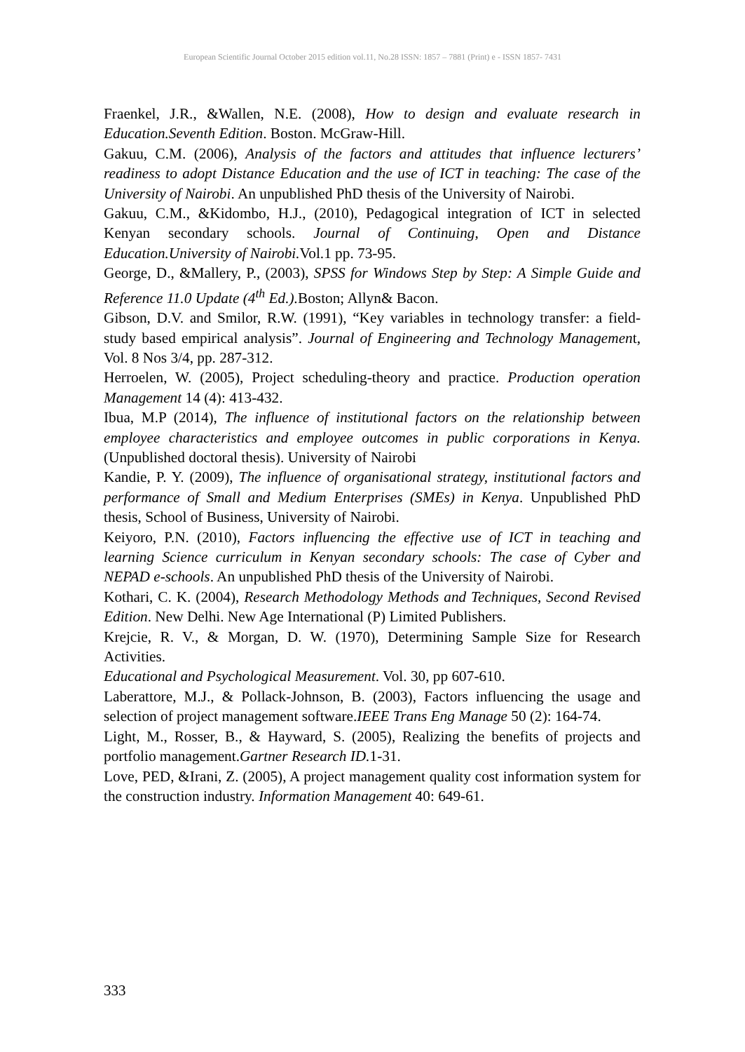European Scientific Journal October 2015 edition vol.11, No.28 ISSN: 1857 – 7881 (Print) e - ISSN 1857- 7431
Fraenkel, J.R., &Wallen, N.E. (2008), How to design and evaluate research in Education.Seventh Edition. Boston. McGraw-Hill.
Gakuu, C.M. (2006), Analysis of the factors and attitudes that influence lecturers’ readiness to adopt Distance Education and the use of ICT in teaching: The case of the University of Nairobi. An unpublished PhD thesis of the University of Nairobi.
Gakuu, C.M., &Kidombo, H.J., (2010), Pedagogical integration of ICT in selected Kenyan secondary schools. Journal of Continuing, Open and Distance Education.University of Nairobi. Vol.1 pp. 73-95.
George, D., &Mallery, P., (2003), SPSS for Windows Step by Step: A Simple Guide and Reference 11.0 Update (4<sup>th</sup> Ed.). Boston; Allyn& Bacon.
Gibson, D.V. and Smilor, R.W. (1991), “Key variables in technology transfer: a field-study based empirical analysis”. Journal of Engineering and Technology Management, Vol. 8 Nos 3/4, pp. 287-312.
Herroelen, W. (2005), Project scheduling-theory and practice. Production operation Management 14 (4): 413-432.
Ibua, M.P (2014), The influence of institutional factors on the relationship between employee characteristics and employee outcomes in public corporations in Kenya.(Unpublished doctoral thesis). University of Nairobi
Kandie, P. Y. (2009), The influence of organisational strategy, institutional factors and performance of Small and Medium Enterprises (SMEs) in Kenya. Unpublished PhD thesis, School of Business, University of Nairobi.
Keiyoro, P.N. (2010), Factors influencing the effective use of ICT in teaching and learning Science curriculum in Kenyan secondary schools: The case of Cyber and NEPAD e-schools. An unpublished PhD thesis of the University of Nairobi.
Kothari, C. K. (2004), Research Methodology Methods and Techniques, Second Revised Edition. New Delhi. New Age International (P) Limited Publishers.
Krejcie, R. V., & Morgan, D. W. (1970), Determining Sample Size for Research Activities.
Educational and Psychological Measurement. Vol. 30, pp 607-610.
Laberattore, M.J., & Pollack-Johnson, B. (2003), Factors influencing the usage and selection of project management software.IEEE Trans Eng Manage 50 (2): 164-74.
Light, M., Rosser, B., & Hayward, S. (2005), Realizing the benefits of projects and portfolio management.Gartner Research ID. 1-31.
Love, PED, &Irani, Z. (2005), A project management quality cost information system for the construction industry. Information Management 40: 649-61.
333